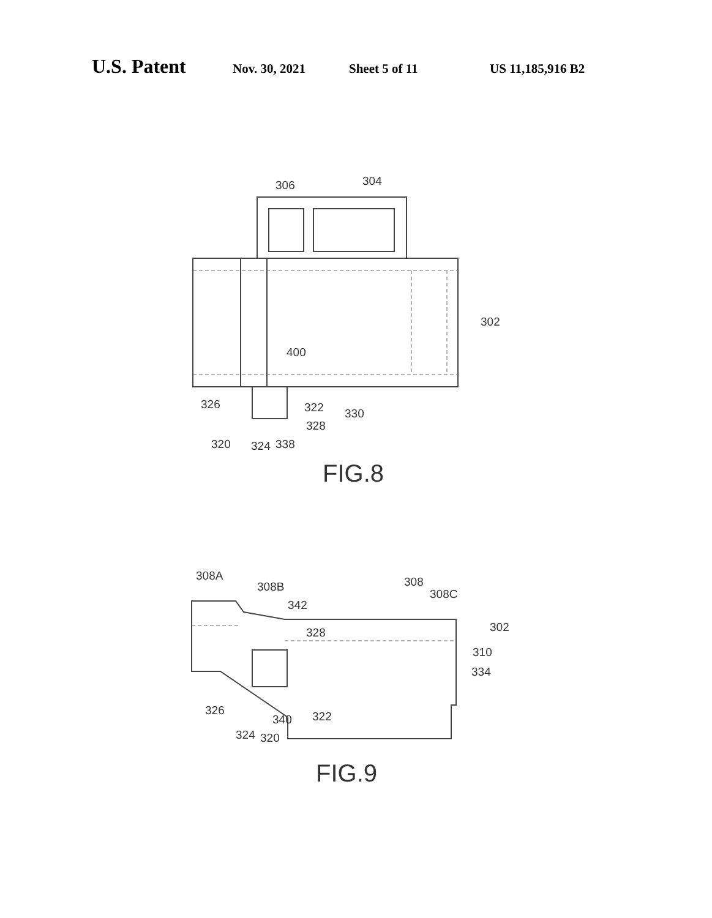U.S. Patent Nov. 30, 2021 Sheet 5 of 11 US 11,185,916 B2
306
304
302
400
326
322
330
328
320
324
338
FIG.8
308A
308B
308
308C
342
328
302
310
334
326
322
340
324
320
FIG.9